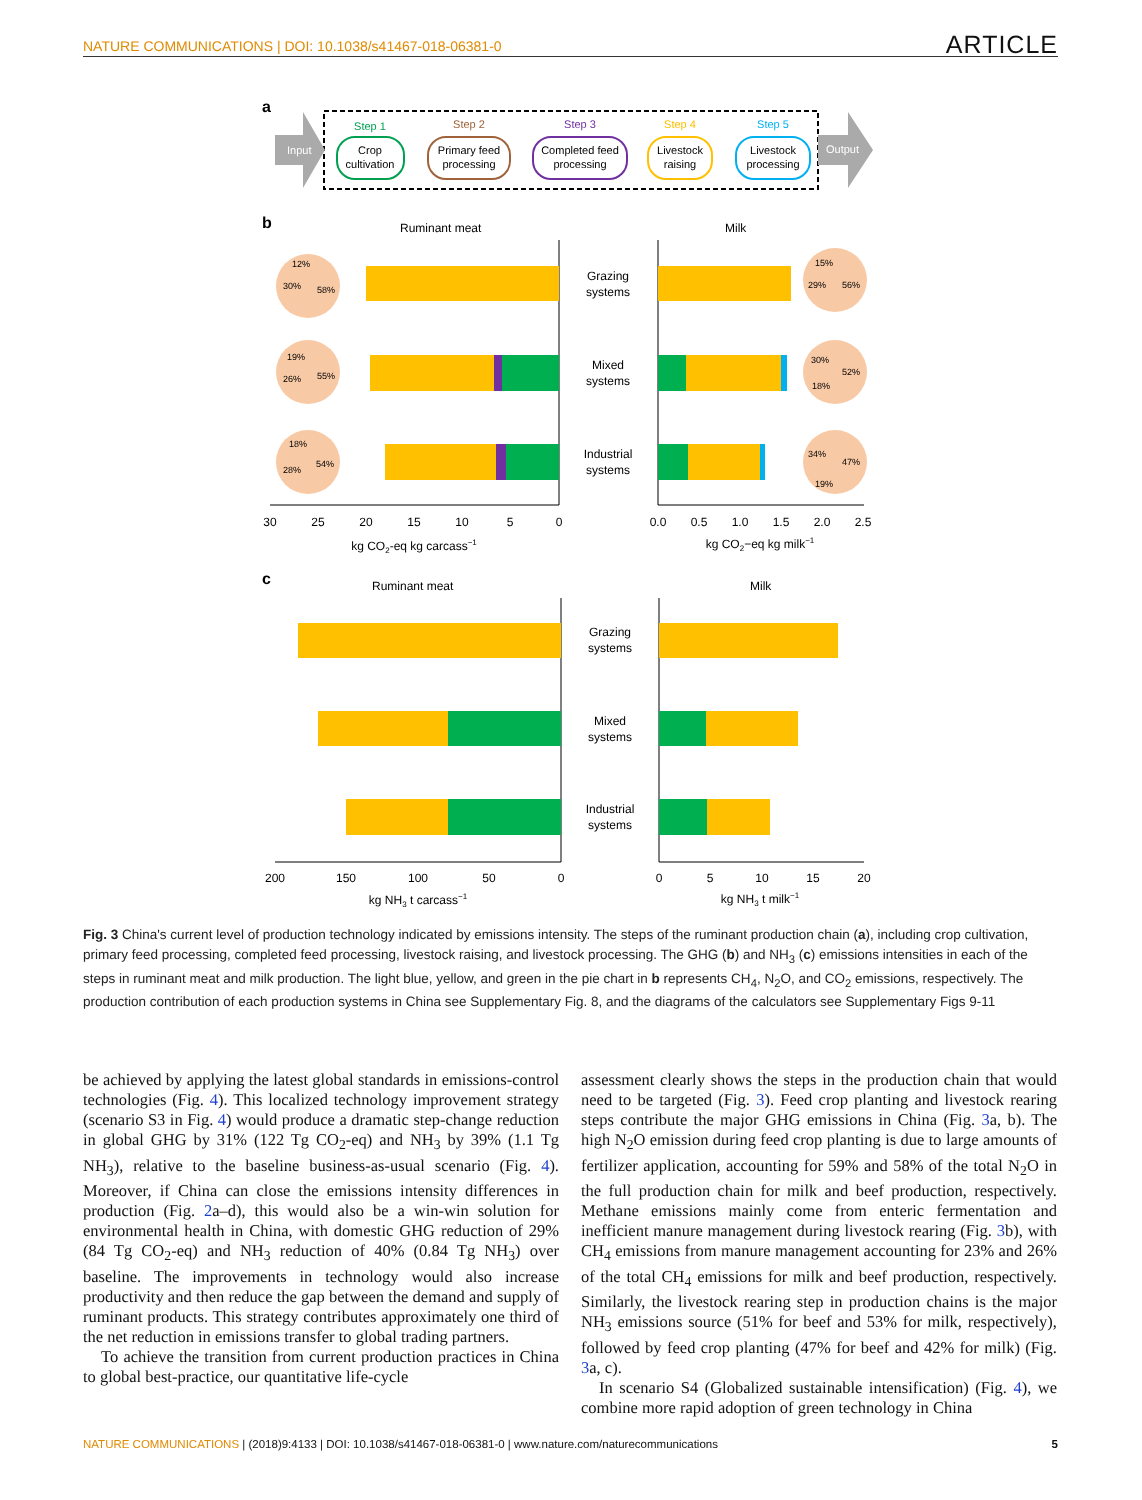NATURE COMMUNICATIONS | DOI: 10.1038/s41467-018-06381-0 ARTICLE
a
Input
Output
Step 1
Crop
cultivation
Step 2
Primary feed
processing
Step 3
Completed feed
processing
Step 4
Livestock
raising
Step 5
Livestock
processing
b
Ruminant meat
Milk
Grazing
systems
Mixed
systems
Industrial
systems
12%
30%
58%
19%
26%
55%
18%
28%
54%
15%
29%
56%
30%
18%
52%
34%
19%
47%
30
25
20
15
10
5
0
0.0
0.5
1.0
1.5
2.0
2.5
kg CO2-eq kg carcass−1
kg CO2−eq kg milk−1
c
Ruminant meat
Milk
Grazing
systems
Mixed
systems
Industrial
systems
200
150
100
50
0
0
5
10
15
20
kg NH3 t carcass−1
kg NH3 t milk−1
Fig. 3 China's current level of production technology indicated by emissions intensity. The steps of the ruminant production chain (a), including crop cultivation, primary feed processing, completed feed processing, livestock raising, and livestock processing. The GHG (b) and NH<sub>3</sub> (c) emissions intensities in each of the steps in ruminant meat and milk production. The light blue, yellow, and green in the pie chart in b represents CH<sub>4</sub>, N<sub>2</sub>O, and CO<sub>2</sub> emissions, respectively. The production contribution of each production systems in China see Supplementary Fig. 8, and the diagrams of the calculators see Supplementary Figs 9-11
be achieved by applying the latest global standards in emissions-control technologies (Fig. 4). This localized technology improvement strategy (scenario S3 in Fig. 4) would produce a dramatic step-change reduction in global GHG by 31% (122 Tg CO<sub>2</sub>-eq) and NH<sub>3</sub> by 39% (1.1 Tg NH<sub>3</sub>), relative to the baseline business-as-usual scenario (Fig. 4). Moreover, if China can close the emissions intensity differences in production (Fig. 2a–d), this would also be a win-win solution for environmental health in China, with domestic GHG reduction of 29% (84 Tg CO<sub>2</sub>-eq) and NH<sub>3</sub> reduction of 40% (0.84 Tg NH<sub>3</sub>) over baseline. The improvements in technology would also increase productivity and then reduce the gap between the demand and supply of ruminant products. This strategy contributes approximately one third of the net reduction in emissions transfer to global trading partners.
To achieve the transition from current production practices in China to global best-practice, our quantitative life-cycle
assessment clearly shows the steps in the production chain that would need to be targeted (Fig. 3). Feed crop planting and livestock rearing steps contribute the major GHG emissions in China (Fig. 3a, b). The high N<sub>2</sub>O emission during feed crop planting is due to large amounts of fertilizer application, accounting for 59% and 58% of the total N<sub>2</sub>O in the full production chain for milk and beef production, respectively. Methane emissions mainly come from enteric fermentation and inefficient manure management during livestock rearing (Fig. 3b), with CH<sub>4</sub> emissions from manure management accounting for 23% and 26% of the total CH<sub>4</sub> emissions for milk and beef production, respectively. Similarly, the livestock rearing step in production chains is the major NH<sub>3</sub> emissions source (51% for beef and 53% for milk, respectively), followed by feed crop planting (47% for beef and 42% for milk) (Fig. 3a, c).
In scenario S4 (Globalized sustainable intensification) (Fig. 4), we combine more rapid adoption of green technology in China
NATURE COMMUNICATIONS | (2018)9:4133 | DOI: 10.1038/s41467-018-06381-0 | www.nature.com/naturecommunications 5